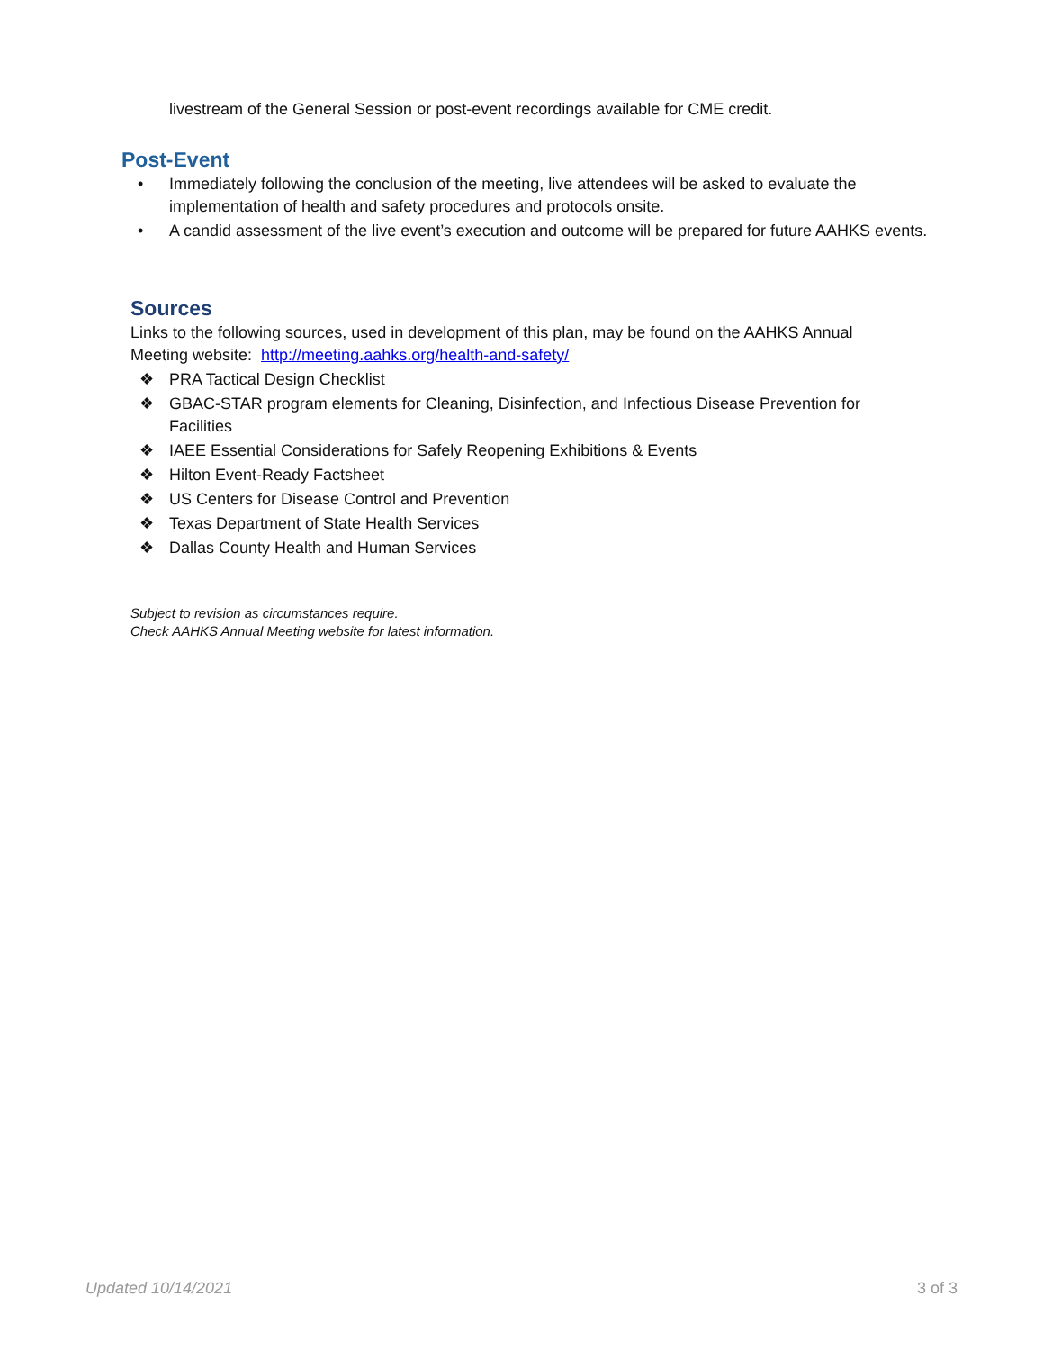livestream of the General Session or post-event recordings available for CME credit.
Post-Event
• Immediately following the conclusion of the meeting, live attendees will be asked to evaluate the implementation of health and safety procedures and protocols onsite.
• A candid assessment of the live event’s execution and outcome will be prepared for future AAHKS events.
Sources
Links to the following sources, used in development of this plan, may be found on the AAHKS Annual Meeting website: http://meeting.aahks.org/health-and-safety/
❖ PRA Tactical Design Checklist
❖ GBAC-STAR program elements for Cleaning, Disinfection, and Infectious Disease Prevention for Facilities
❖ IAEE Essential Considerations for Safely Reopening Exhibitions & Events
❖ Hilton Event-Ready Factsheet
❖ US Centers for Disease Control and Prevention
❖ Texas Department of State Health Services
❖ Dallas County Health and Human Services
Subject to revision as circumstances require.
Check AAHKS Annual Meeting website for latest information.
Updated 10/14/2021 3 of 3